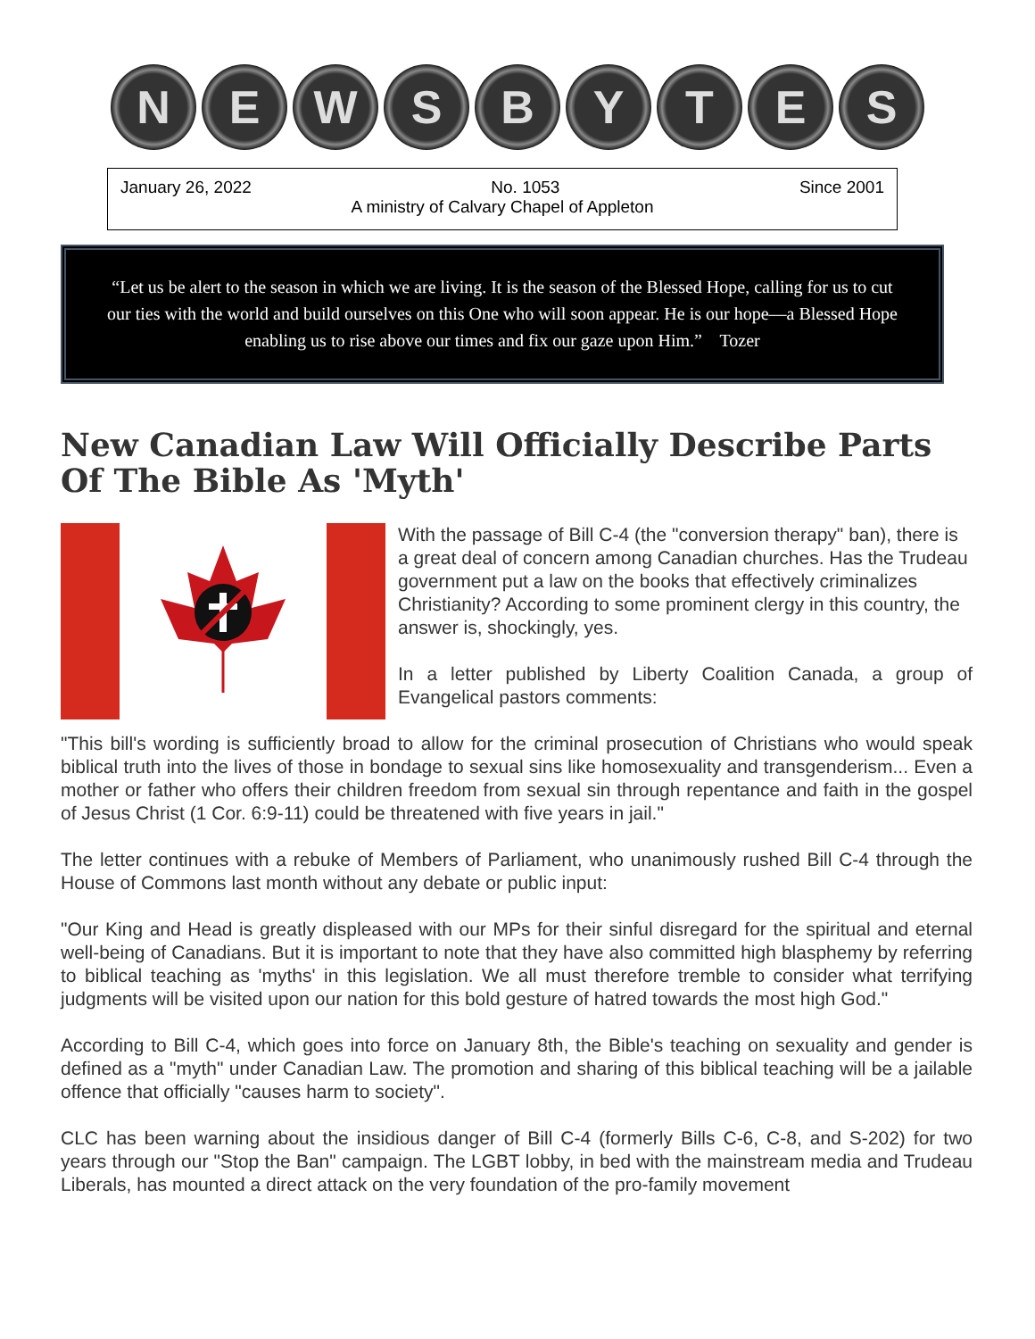N E W S B Y T E S
January 26, 2022 No. 1053 Since 2001
A ministry of Calvary Chapel of Appleton
“Let us be alert to the season in which we are living. It is the season of the Blessed Hope, calling for us to cut our ties with the world and build ourselves on this One who will soon appear. He is our hope—a Blessed Hope enabling us to rise above our times and fix our gaze upon Him.” Tozer
New Canadian Law Will Officially Describe Parts Of The Bible As 'Myth'
With the passage of Bill C-4 (the "conversion therapy" ban), there is a great deal of concern among Canadian churches. Has the Trudeau government put a law on the books that effectively criminalizes Christianity? According to some prominent clergy in this country, the answer is, shockingly, yes.
In a letter published by Liberty Coalition Canada, a group of Evangelical pastors comments:
"This bill's wording is sufficiently broad to allow for the criminal prosecution of Christians who would speak biblical truth into the lives of those in bondage to sexual sins like homosexuality and transgenderism... Even a mother or father who offers their children freedom from sexual sin through repentance and faith in the gospel of Jesus Christ (1 Cor. 6:9-11) could be threatened with five years in jail."
The letter continues with a rebuke of Members of Parliament, who unanimously rushed Bill C-4 through the House of Commons last month without any debate or public input:
"Our King and Head is greatly displeased with our MPs for their sinful disregard for the spiritual and eternal well-being of Canadians. But it is important to note that they have also committed high blasphemy by referring to biblical teaching as 'myths' in this legislation. We all must therefore tremble to consider what terrifying judgments will be visited upon our nation for this bold gesture of hatred towards the most high God."
According to Bill C-4, which goes into force on January 8th, the Bible's teaching on sexuality and gender is defined as a "myth" under Canadian Law. The promotion and sharing of this biblical teaching will be a jailable offence that officially "causes harm to society".
CLC has been warning about the insidious danger of Bill C-4 (formerly Bills C-6, C-8, and S-202) for two years through our "Stop the Ban" campaign. The LGBT lobby, in bed with the mainstream media and Trudeau Liberals, has mounted a direct attack on the very foundation of the pro-family movement